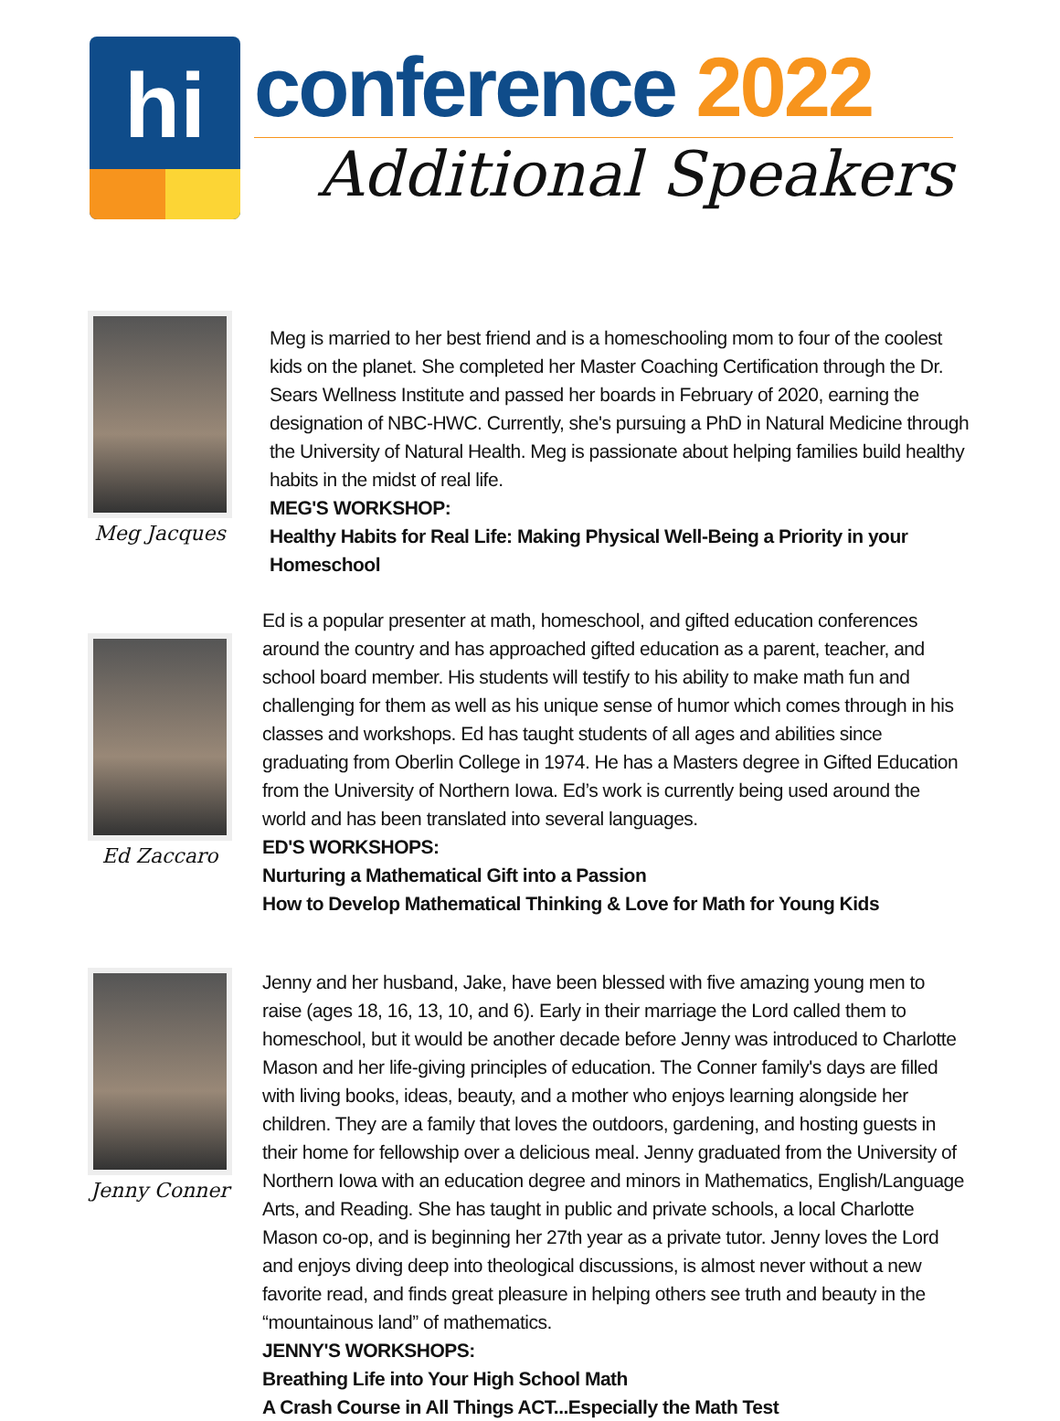hi
conference 2022
Additional Speakers
Meg Jacques
Meg is married to her best friend and is a homeschooling mom to four of the coolest kids on the planet. She completed her Master Coaching Certification through the Dr. Sears Wellness Institute and passed her boards in February of 2020, earning the designation of NBC-HWC. Currently, she's pursuing a PhD in Natural Medicine through the University of Natural Health. Meg is passionate about helping families build healthy habits in the midst of real life.
MEG'S WORKSHOP:
Healthy Habits for Real Life: Making Physical Well-Being a Priority in your Homeschool
Ed Zaccaro
Ed is a popular presenter at math, homeschool, and gifted education conferences around the country and has approached gifted education as a parent, teacher, and school board member. His students will testify to his ability to make math fun and challenging for them as well as his unique sense of humor which comes through in his classes and workshops. Ed has taught students of all ages and abilities since graduating from Oberlin College in 1974. He has a Masters degree in Gifted Education from the University of Northern Iowa. Ed’s work is currently being used around the world and has been translated into several languages.
ED'S WORKSHOPS:
Nurturing a Mathematical Gift into a Passion
How to Develop Mathematical Thinking & Love for Math for Young Kids
Jenny Conner
Jenny and her husband, Jake, have been blessed with five amazing young men to raise (ages 18, 16, 13, 10, and 6). Early in their marriage the Lord called them to homeschool, but it would be another decade before Jenny was introduced to Charlotte Mason and her life-giving principles of education. The Conner family's days are filled with living books, ideas, beauty, and a mother who enjoys learning alongside her children. They are a family that loves the outdoors, gardening, and hosting guests in their home for fellowship over a delicious meal. Jenny graduated from the University of Northern Iowa with an education degree and minors in Mathematics, English/Language Arts, and Reading. She has taught in public and private schools, a local Charlotte Mason co-op, and is beginning her 27th year as a private tutor. Jenny loves the Lord and enjoys diving deep into theological discussions, is almost never without a new favorite read, and finds great pleasure in helping others see truth and beauty in the “mountainous land” of mathematics.
JENNY'S WORKSHOPS:
Breathing Life into Your High School Math
A Crash Course in All Things ACT...Especially the Math Test